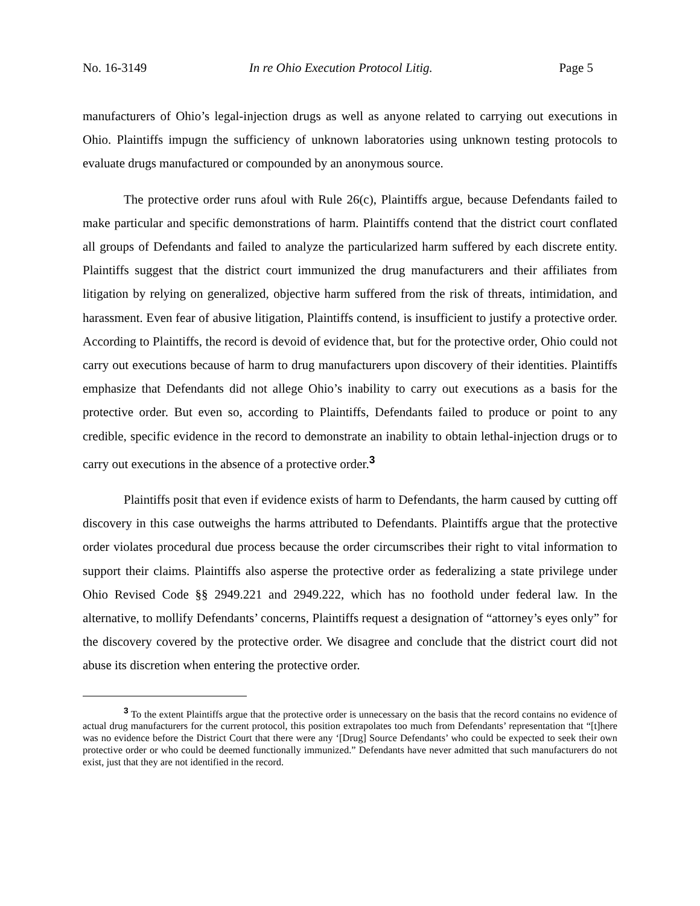No. 16-3149 In re Ohio Execution Protocol Litig. Page 5
manufacturers of Ohio’s legal-injection drugs as well as anyone related to carrying out executions in Ohio. Plaintiffs impugn the sufficiency of unknown laboratories using unknown testing protocols to evaluate drugs manufactured or compounded by an anonymous source.
The protective order runs afoul with Rule 26(c), Plaintiffs argue, because Defendants failed to make particular and specific demonstrations of harm. Plaintiffs contend that the district court conflated all groups of Defendants and failed to analyze the particularized harm suffered by each discrete entity. Plaintiffs suggest that the district court immunized the drug manufacturers and their affiliates from litigation by relying on generalized, objective harm suffered from the risk of threats, intimidation, and harassment. Even fear of abusive litigation, Plaintiffs contend, is insufficient to justify a protective order. According to Plaintiffs, the record is devoid of evidence that, but for the protective order, Ohio could not carry out executions because of harm to drug manufacturers upon discovery of their identities. Plaintiffs emphasize that Defendants did not allege Ohio’s inability to carry out executions as a basis for the protective order. But even so, according to Plaintiffs, Defendants failed to produce or point to any credible, specific evidence in the record to demonstrate an inability to obtain lethal-injection drugs or to carry out executions in the absence of a protective order.<sup>3</sup>
Plaintiffs posit that even if evidence exists of harm to Defendants, the harm caused by cutting off discovery in this case outweighs the harms attributed to Defendants. Plaintiffs argue that the protective order violates procedural due process because the order circumscribes their right to vital information to support their claims. Plaintiffs also asperse the protective order as federalizing a state privilege under Ohio Revised Code §§ 2949.221 and 2949.222, which has no foothold under federal law. In the alternative, to mollify Defendants’ concerns, Plaintiffs request a designation of “attorney’s eyes only” for the discovery covered by the protective order. We disagree and conclude that the district court did not abuse its discretion when entering the protective order.
<sup>3</sup> To the extent Plaintiffs argue that the protective order is unnecessary on the basis that the record contains no evidence of actual drug manufacturers for the current protocol, this position extrapolates too much from Defendants’ representation that “[t]here was no evidence before the District Court that there were any ‘[Drug] Source Defendants’ who could be expected to seek their own protective order or who could be deemed functionally immunized.” Defendants have never admitted that such manufacturers do not exist, just that they are not identified in the record.